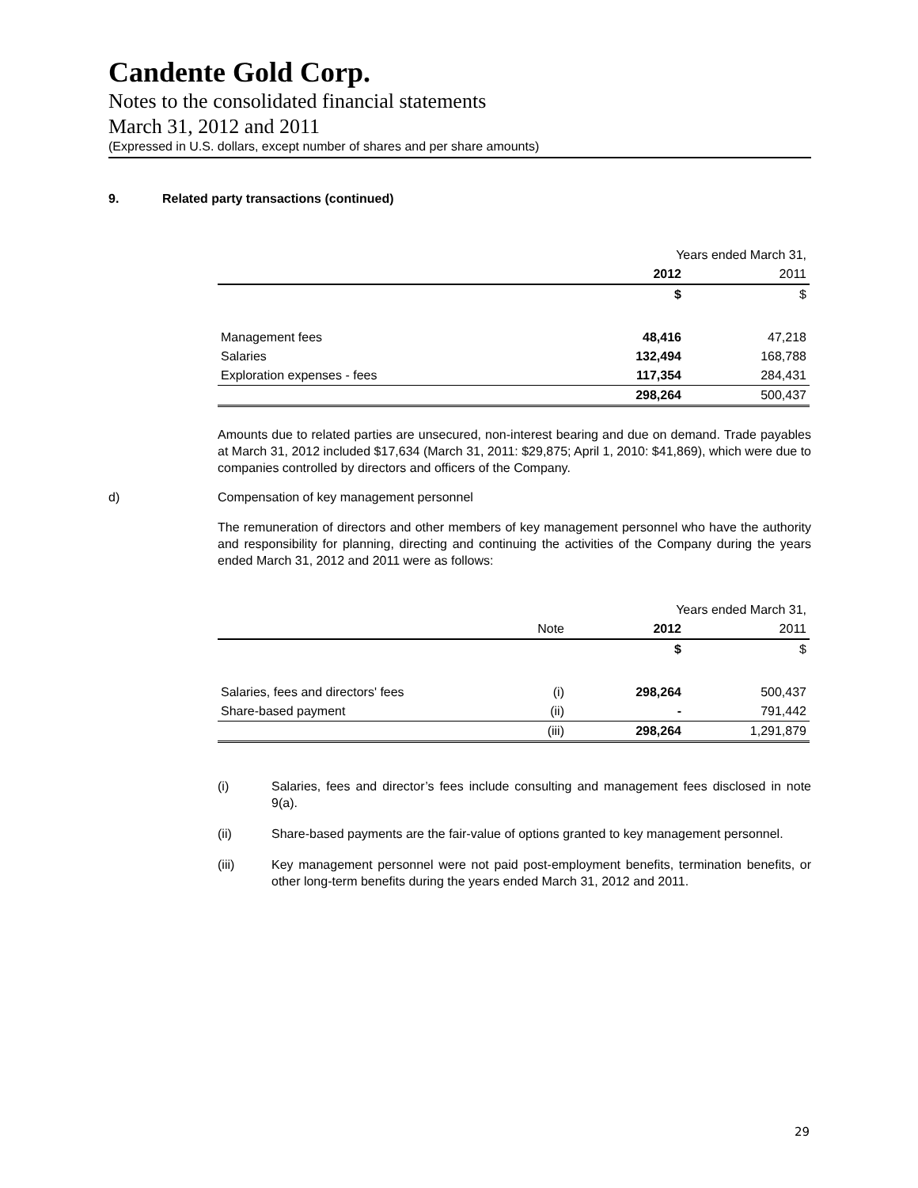Candente Gold Corp.
Notes to the consolidated financial statements
March 31, 2012 and 2011
(Expressed in U.S. dollars, except number of shares and per share amounts)
9. Related party transactions (continued)
| | Years ended March 31, | |
| | 2012 | 2011 |
| | $ | $ |
| Management fees | 48,416 | 47,218 |
| Salaries | 132,494 | 168,788 |
| Exploration expenses - fees | 117,354 | 284,431 |
| | 298,264 | 500,437 |
Amounts due to related parties are unsecured, non-interest bearing and due on demand. Trade payables at March 31, 2012 included $17,634 (March 31, 2011: $29,875; April 1, 2010: $41,869), which were due to companies controlled by directors and officers of the Company.
d) Compensation of key management personnel
The remuneration of directors and other members of key management personnel who have the authority and responsibility for planning, directing and continuing the activities of the Company during the years ended March 31, 2012 and 2011 were as follows:
| | | Years ended March 31, | |
| | Note | 2012 | 2011 |
| | | $ | $ |
| Salaries, fees and directors' fees | (i) | 298,264 | 500,437 |
| Share-based payment | (ii) | - | 791,442 |
| | (iii) | 298,264 | 1,291,879 |
(i) Salaries, fees and director’s fees include consulting and management fees disclosed in note 9(a).
(ii) Share-based payments are the fair-value of options granted to key management personnel.
(iii) Key management personnel were not paid post-employment benefits, termination benefits, or other long-term benefits during the years ended March 31, 2012 and 2011.
29